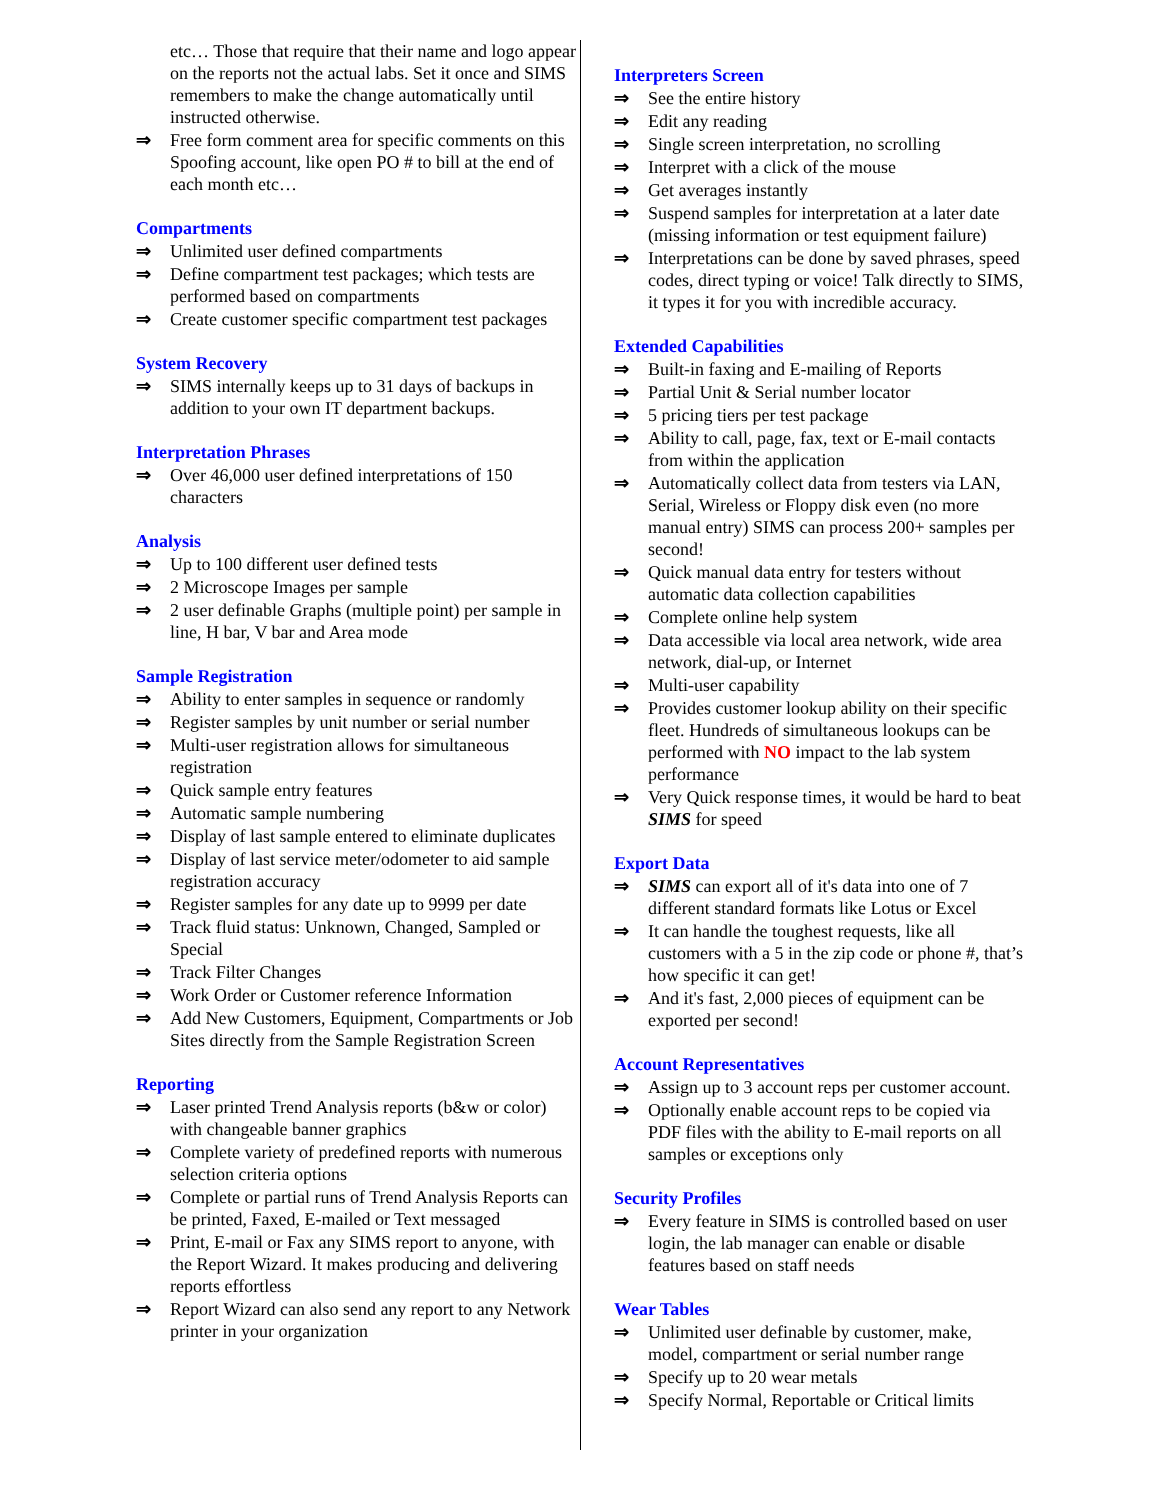etc… Those that require that their name and logo appear on the reports not the actual labs. Set it once and SIMS remembers to make the change automatically until instructed otherwise.
⇒ Free form comment area for specific comments on this Spoofing account, like open PO # to bill at the end of each month etc…
Compartments
⇒ Unlimited user defined compartments
⇒ Define compartment test packages; which tests are performed based on compartments
⇒ Create customer specific compartment test packages
System Recovery
⇒ SIMS internally keeps up to 31 days of backups in addition to your own IT department backups.
Interpretation Phrases
⇒ Over 46,000 user defined interpretations of 150 characters
Analysis
⇒ Up to 100 different user defined tests
⇒ 2 Microscope Images per sample
⇒ 2 user definable Graphs (multiple point) per sample in line, H bar, V bar and Area mode
Sample Registration
⇒ Ability to enter samples in sequence or randomly
⇒ Register samples by unit number or serial number
⇒ Multi-user registration allows for simultaneous registration
⇒ Quick sample entry features
⇒ Automatic sample numbering
⇒ Display of last sample entered to eliminate duplicates
⇒ Display of last service meter/odometer to aid sample registration accuracy
⇒ Register samples for any date up to 9999 per date
⇒ Track fluid status: Unknown, Changed, Sampled or Special
⇒ Track Filter Changes
⇒ Work Order or Customer reference Information
⇒ Add New Customers, Equipment, Compartments or Job Sites directly from the Sample Registration Screen
Reporting
⇒ Laser printed Trend Analysis reports (b&w or color) with changeable banner graphics
⇒ Complete variety of predefined reports with numerous selection criteria options
⇒ Complete or partial runs of Trend Analysis Reports can be printed, Faxed, E-mailed or Text messaged
⇒ Print, E-mail or Fax any SIMS report to anyone, with the Report Wizard. It makes producing and delivering reports effortless
⇒ Report Wizard can also send any report to any Network printer in your organization
Interpreters Screen
⇒ See the entire history
⇒ Edit any reading
⇒ Single screen interpretation, no scrolling
⇒ Interpret with a click of the mouse
⇒ Get averages instantly
⇒ Suspend samples for interpretation at a later date (missing information or test equipment failure)
⇒ Interpretations can be done by saved phrases, speed codes, direct typing or voice! Talk directly to SIMS, it types it for you with incredible accuracy.
Extended Capabilities
⇒ Built-in faxing and E-mailing of Reports
⇒ Partial Unit & Serial number locator
⇒ 5 pricing tiers per test package
⇒ Ability to call, page, fax, text or E-mail contacts from within the application
⇒ Automatically collect data from testers via LAN, Serial, Wireless or Floppy disk even (no more manual entry) SIMS can process 200+ samples per second!
⇒ Quick manual data entry for testers without automatic data collection capabilities
⇒ Complete online help system
⇒ Data accessible via local area network, wide area network, dial-up, or Internet
⇒ Multi-user capability
⇒ Provides customer lookup ability on their specific fleet. Hundreds of simultaneous lookups can be performed with NO impact to the lab system performance
⇒ Very Quick response times, it would be hard to beat SIMS for speed
Export Data
⇒ SIMS can export all of it's data into one of 7 different standard formats like Lotus or Excel
⇒ It can handle the toughest requests, like all customers with a 5 in the zip code or phone #, that’s how specific it can get!
⇒ And it's fast, 2,000 pieces of equipment can be exported per second!
Account Representatives
⇒ Assign up to 3 account reps per customer account.
⇒ Optionally enable account reps to be copied via PDF files with the ability to E-mail reports on all samples or exceptions only
Security Profiles
⇒ Every feature in SIMS is controlled based on user login, the lab manager can enable or disable features based on staff needs
Wear Tables
⇒ Unlimited user definable by customer, make, model, compartment or serial number range
⇒ Specify up to 20 wear metals
⇒ Specify Normal, Reportable or Critical limits